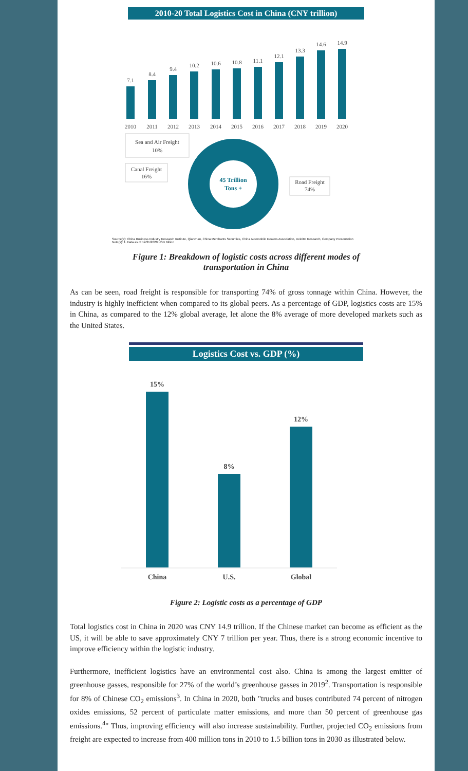2010-20 Total Logistics Cost in China (CNY trillion)
7.1
8.4
9.4
10.2
10.6
10.8
11.1
12.1
13.3
14.6
14.9
2010
2011
2012
2013
2014
2015
2016
2017
2018
2019
2020
Sea and Air Freight
10%
Canal Freight
16%
Road Freight
74%
45 Trillion
Tons +
Source(s): China Business Industry Research Institute, Qianzhan, China Merchants Securities, China Automobile Dealers Association, Deloitte Research, Company Presentation
Note(s): 1. Data as of 12/31/2020 USD Billion
Figure 1: Breakdown of logistic costs across different modes of
transportation in China
As can be seen, road freight is responsible for transporting 74% of gross tonnage within China. However, the industry is highly inefficient when compared to its global peers. As a percentage of GDP, logistics costs are 15% in China, as compared to the 12% global average, let alone the 8% average of more developed markets such as the United States.
Logistics Cost vs. GDP (%)
15%
8%
12%
China
U.S.
Global
Figure 2: Logistic costs as a percentage of GDP
Total logistics cost in China in 2020 was CNY 14.9 trillion. If the Chinese market can become as efficient as the US, it will be able to save approximately CNY 7 trillion per year. Thus, there is a strong economic incentive to improve efficiency within the logistic industry.
Furthermore, inefficient logistics have an environmental cost also. China is among the largest emitter of greenhouse gasses, responsible for 27% of the world’s greenhouse gasses in 2019<sup>2</sup>. Transportation is responsible for 8% of Chinese CO<sub>2</sub> emissions<sup>3</sup>. In China in 2020, both "trucks and buses contributed 74 percent of nitrogen oxides emissions, 52 percent of particulate matter emissions, and more than 50 percent of greenhouse gas emissions.<sup>4</sup>" Thus, improving efficiency will also increase sustainability. Further, projected CO<sub>2</sub> emissions from freight are expected to increase from 400 million tons in 2010 to 1.5 billion tons in 2030 as illustrated below.